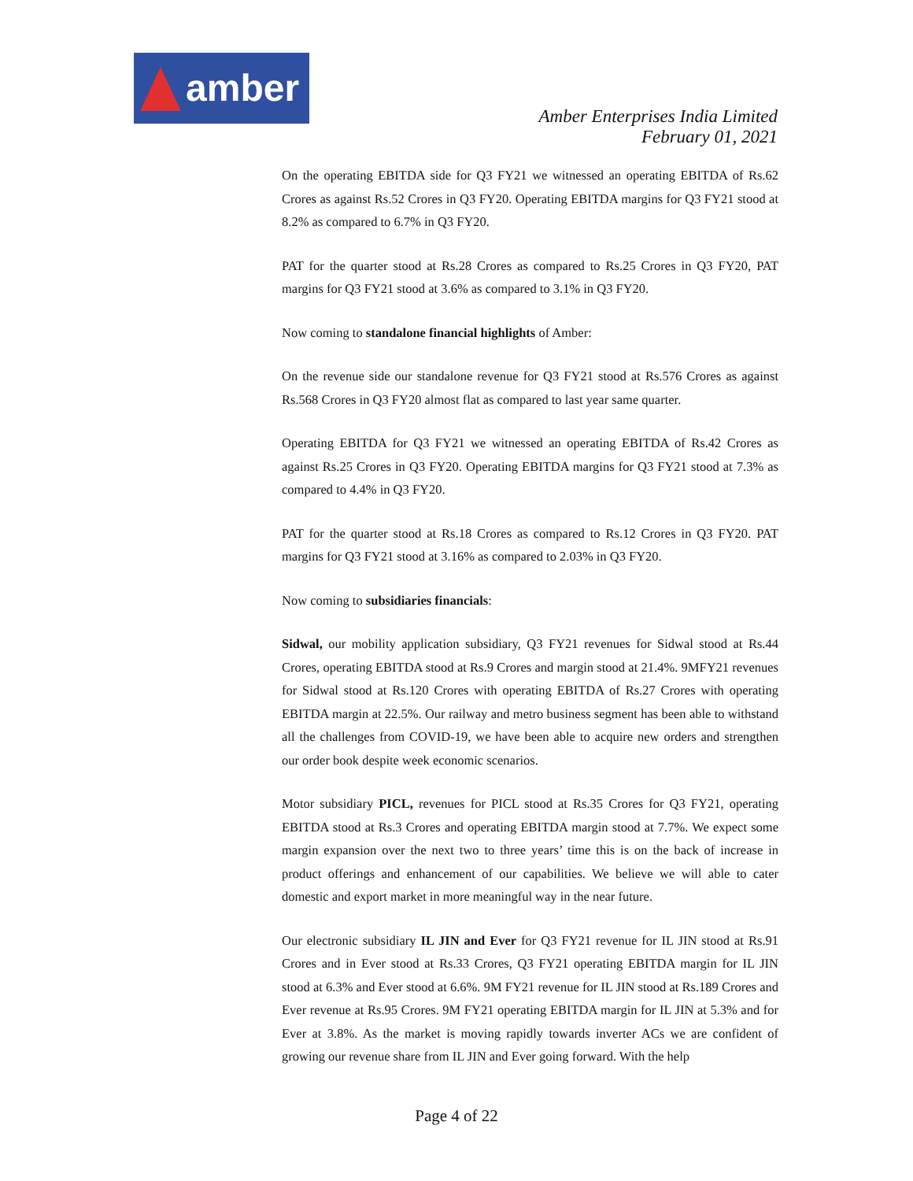amber
Amber Enterprises India Limited
February 01, 2021
On the operating EBITDA side for Q3 FY21 we witnessed an operating EBITDA of Rs.62 Crores as against Rs.52 Crores in Q3 FY20. Operating EBITDA margins for Q3 FY21 stood at 8.2% as compared to 6.7% in Q3 FY20.
PAT for the quarter stood at Rs.28 Crores as compared to Rs.25 Crores in Q3 FY20, PAT margins for Q3 FY21 stood at 3.6% as compared to 3.1% in Q3 FY20.
Now coming to standalone financial highlights of Amber:
On the revenue side our standalone revenue for Q3 FY21 stood at Rs.576 Crores as against Rs.568 Crores in Q3 FY20 almost flat as compared to last year same quarter.
Operating EBITDA for Q3 FY21 we witnessed an operating EBITDA of Rs.42 Crores as against Rs.25 Crores in Q3 FY20. Operating EBITDA margins for Q3 FY21 stood at 7.3% as compared to 4.4% in Q3 FY20.
PAT for the quarter stood at Rs.18 Crores as compared to Rs.12 Crores in Q3 FY20. PAT margins for Q3 FY21 stood at 3.16% as compared to 2.03% in Q3 FY20.
Now coming to subsidiaries financials:
Sidwal, our mobility application subsidiary, Q3 FY21 revenues for Sidwal stood at Rs.44 Crores, operating EBITDA stood at Rs.9 Crores and margin stood at 21.4%. 9MFY21 revenues for Sidwal stood at Rs.120 Crores with operating EBITDA of Rs.27 Crores with operating EBITDA margin at 22.5%. Our railway and metro business segment has been able to withstand all the challenges from COVID-19, we have been able to acquire new orders and strengthen our order book despite week economic scenarios.
Motor subsidiary PICL, revenues for PICL stood at Rs.35 Crores for Q3 FY21, operating EBITDA stood at Rs.3 Crores and operating EBITDA margin stood at 7.7%. We expect some margin expansion over the next two to three years’ time this is on the back of increase in product offerings and enhancement of our capabilities. We believe we will able to cater domestic and export market in more meaningful way in the near future.
Our electronic subsidiary IL JIN and Ever for Q3 FY21 revenue for IL JIN stood at Rs.91 Crores and in Ever stood at Rs.33 Crores, Q3 FY21 operating EBITDA margin for IL JIN stood at 6.3% and Ever stood at 6.6%. 9M FY21 revenue for IL JIN stood at Rs.189 Crores and Ever revenue at Rs.95 Crores. 9M FY21 operating EBITDA margin for IL JIN at 5.3% and for Ever at 3.8%. As the market is moving rapidly towards inverter ACs we are confident of growing our revenue share from IL JIN and Ever going forward. With the help
Page 4 of 22